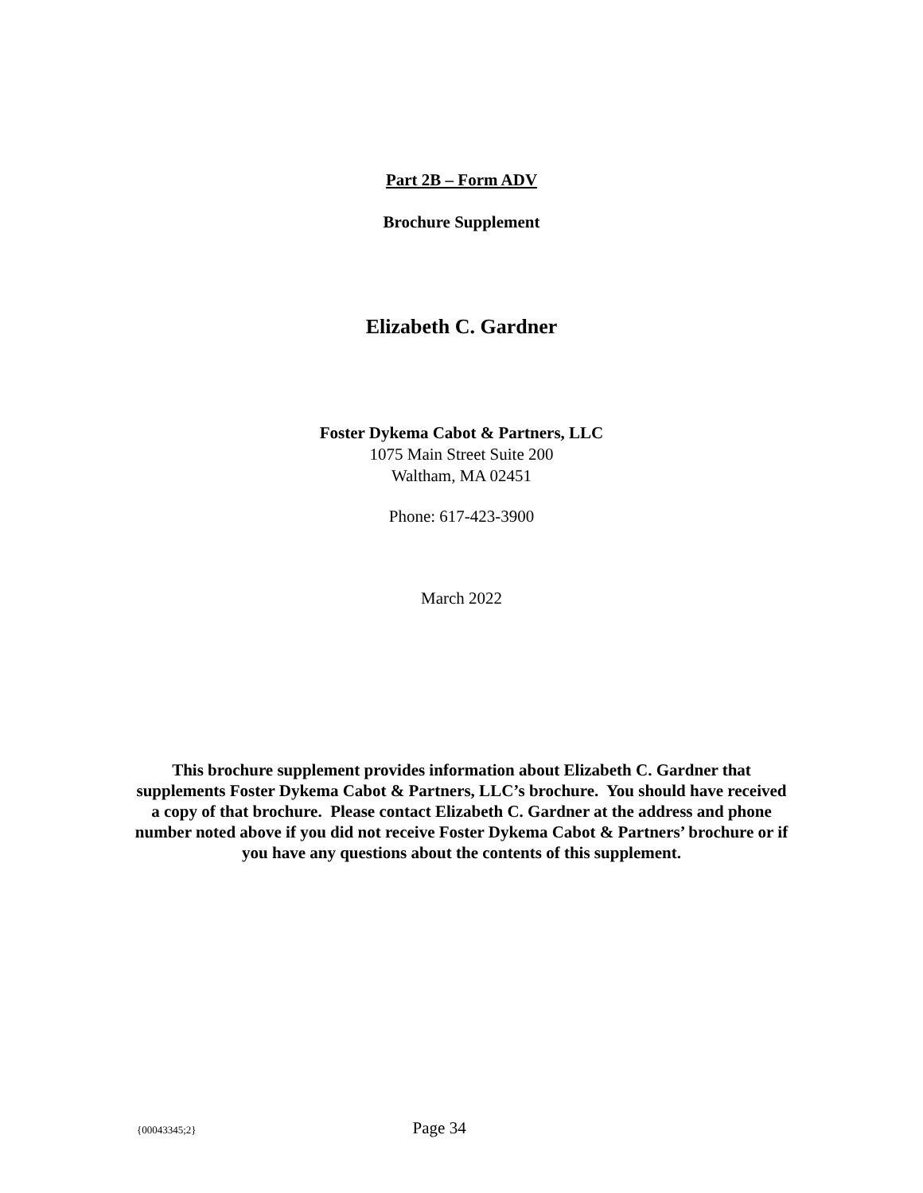Part 2B – Form ADV
Brochure Supplement
Elizabeth C. Gardner
Foster Dykema Cabot & Partners, LLC
1075 Main Street Suite 200
Waltham, MA 02451
Phone: 617-423-3900
March 2022
This brochure supplement provides information about Elizabeth C. Gardner that supplements Foster Dykema Cabot & Partners, LLC’s brochure. You should have received a copy of that brochure. Please contact Elizabeth C. Gardner at the address and phone number noted above if you did not receive Foster Dykema Cabot & Partners’ brochure or if you have any questions about the contents of this supplement.
{00043345;2} Page 34